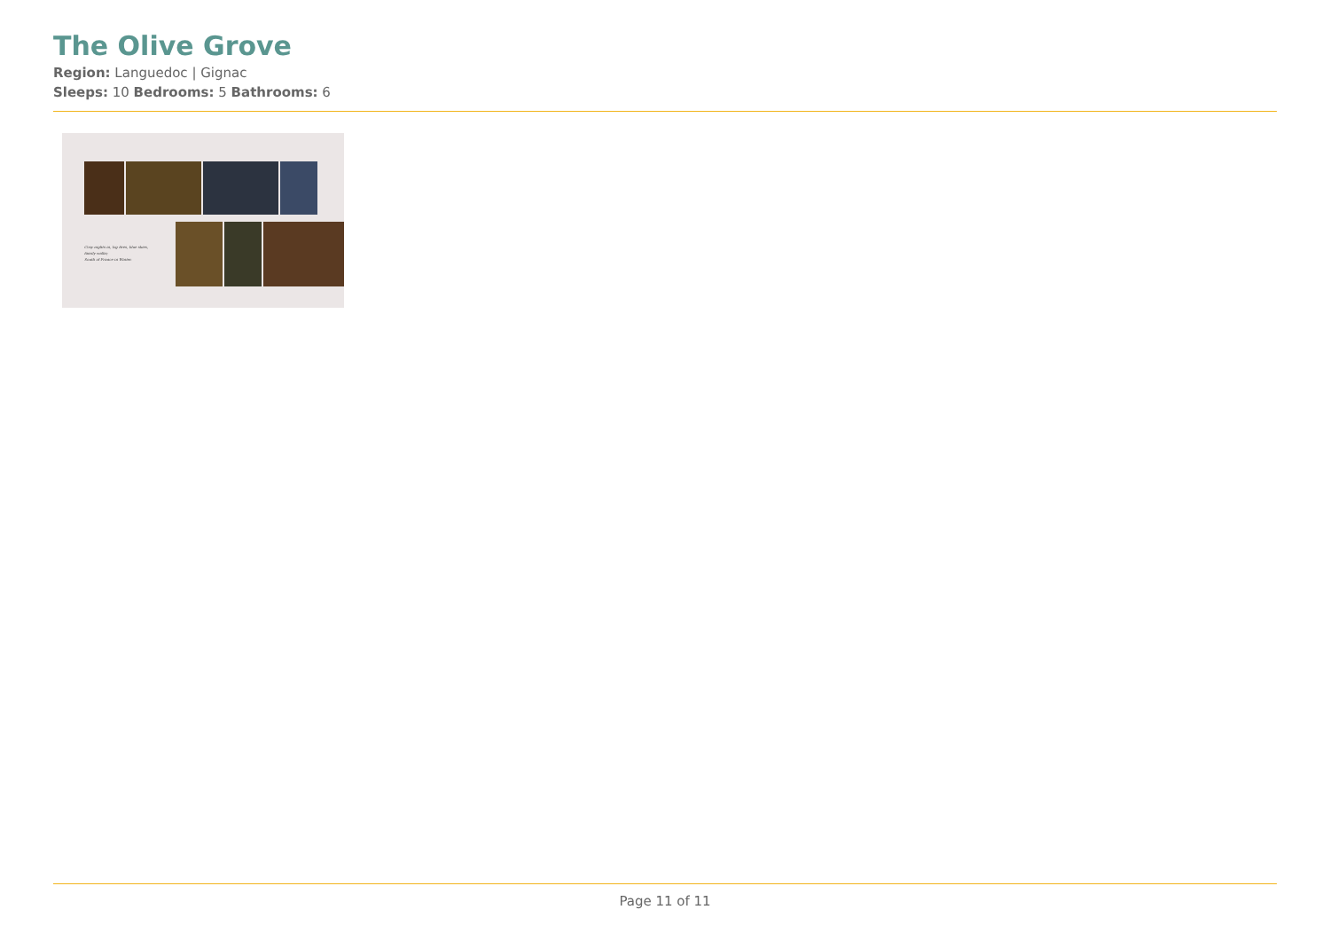The Olive Grove
Region: Languedoc | Gignac
Sleeps: 10 Bedrooms: 5 Bathrooms: 6
Cosy nights in, log fires, blue skies,
family walks;
South of France in Winter.
Page 11 of 11